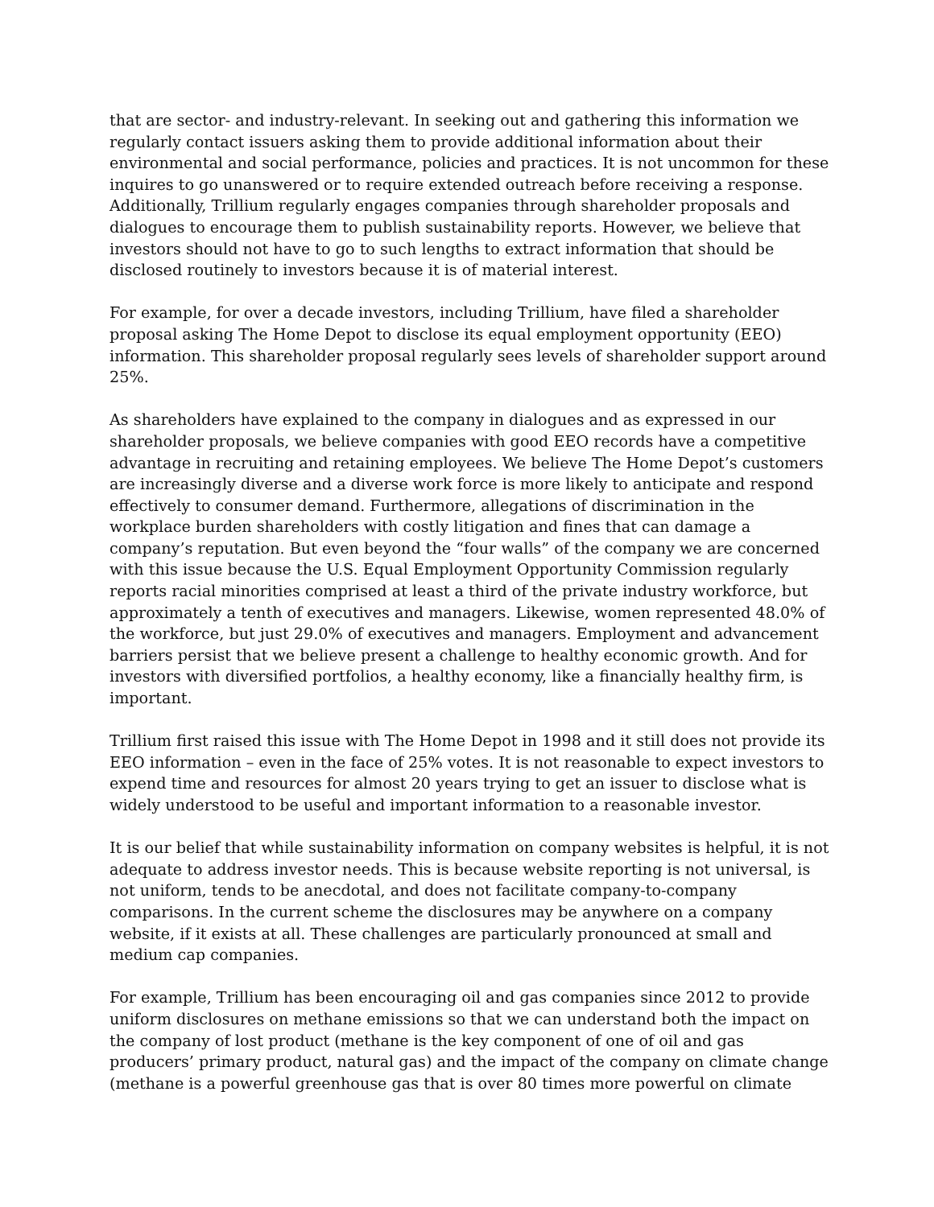that are sector- and industry-relevant. In seeking out and gathering this information we regularly contact issuers asking them to provide additional information about their environmental and social performance, policies and practices. It is not uncommon for these inquires to go unanswered or to require extended outreach before receiving a response. Additionally, Trillium regularly engages companies through shareholder proposals and dialogues to encourage them to publish sustainability reports. However, we believe that investors should not have to go to such lengths to extract information that should be disclosed routinely to investors because it is of material interest.
For example, for over a decade investors, including Trillium, have filed a shareholder proposal asking The Home Depot to disclose its equal employment opportunity (EEO) information. This shareholder proposal regularly sees levels of shareholder support around 25%.
As shareholders have explained to the company in dialogues and as expressed in our shareholder proposals, we believe companies with good EEO records have a competitive advantage in recruiting and retaining employees. We believe The Home Depot’s customers are increasingly diverse and a diverse work force is more likely to anticipate and respond effectively to consumer demand. Furthermore, allegations of discrimination in the workplace burden shareholders with costly litigation and fines that can damage a company’s reputation. But even beyond the “four walls” of the company we are concerned with this issue because the U.S. Equal Employment Opportunity Commission regularly reports racial minorities comprised at least a third of the private industry workforce, but approximately a tenth of executives and managers. Likewise, women represented 48.0% of the workforce, but just 29.0% of executives and managers. Employment and advancement barriers persist that we believe present a challenge to healthy economic growth. And for investors with diversified portfolios, a healthy economy, like a financially healthy firm, is important.
Trillium first raised this issue with The Home Depot in 1998 and it still does not provide its EEO information – even in the face of 25% votes. It is not reasonable to expect investors to expend time and resources for almost 20 years trying to get an issuer to disclose what is widely understood to be useful and important information to a reasonable investor.
It is our belief that while sustainability information on company websites is helpful, it is not adequate to address investor needs. This is because website reporting is not universal, is not uniform, tends to be anecdotal, and does not facilitate company-to-company comparisons. In the current scheme the disclosures may be anywhere on a company website, if it exists at all. These challenges are particularly pronounced at small and medium cap companies.
For example, Trillium has been encouraging oil and gas companies since 2012 to provide uniform disclosures on methane emissions so that we can understand both the impact on the company of lost product (methane is the key component of one of oil and gas producers’ primary product, natural gas) and the impact of the company on climate change (methane is a powerful greenhouse gas that is over 80 times more powerful on climate